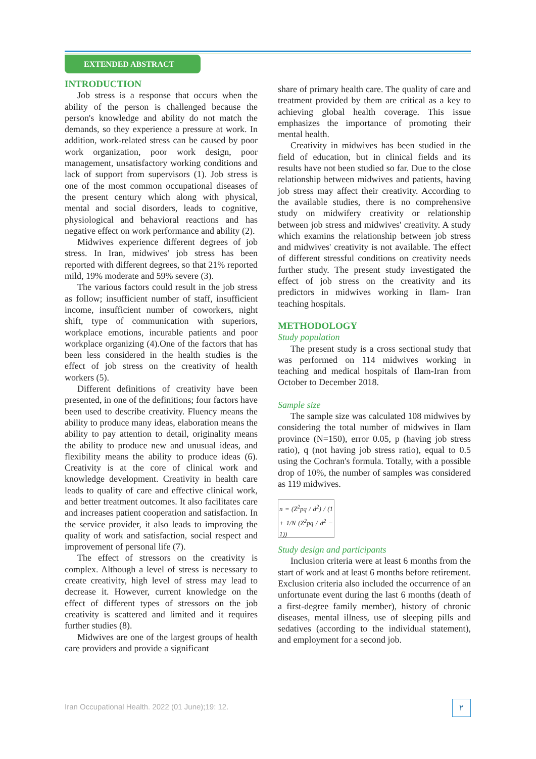EXTENDED ABSTRACT
INTRODUCTION
Job stress is a response that occurs when the ability of the person is challenged because the person's knowledge and ability do not match the demands, so they experience a pressure at work. In addition, work-related stress can be caused by poor work organization, poor work design, poor management, unsatisfactory working conditions and lack of support from supervisors (1). Job stress is one of the most common occupational diseases of the present century which along with physical, mental and social disorders, leads to cognitive, physiological and behavioral reactions and has negative effect on work performance and ability (2).
Midwives experience different degrees of job stress. In Iran, midwives' job stress has been reported with different degrees, so that 21% reported mild, 19% moderate and 59% severe (3).
The various factors could result in the job stress as follow; insufficient number of staff, insufficient income, insufficient number of coworkers, night shift, type of communication with superiors, workplace emotions, incurable patients and poor workplace organizing (4).One of the factors that has been less considered in the health studies is the effect of job stress on the creativity of health workers (5).
Different definitions of creativity have been presented, in one of the definitions; four factors have been used to describe creativity. Fluency means the ability to produce many ideas, elaboration means the ability to pay attention to detail, originality means the ability to produce new and unusual ideas, and flexibility means the ability to produce ideas (6). Creativity is at the core of clinical work and knowledge development. Creativity in health care leads to quality of care and effective clinical work, and better treatment outcomes. It also facilitates care and increases patient cooperation and satisfaction. In the service provider, it also leads to improving the quality of work and satisfaction, social respect and improvement of personal life (7).
The effect of stressors on the creativity is complex. Although a level of stress is necessary to create creativity, high level of stress may lead to decrease it. However, current knowledge on the effect of different types of stressors on the job creativity is scattered and limited and it requires further studies (8).
Midwives are one of the largest groups of health care providers and provide a significant
share of primary health care. The quality of care and treatment provided by them are critical as a key to achieving global health coverage. This issue emphasizes the importance of promoting their mental health.
Creativity in midwives has been studied in the field of education, but in clinical fields and its results have not been studied so far. Due to the close relationship between midwives and patients, having job stress may affect their creativity. According to the available studies, there is no comprehensive study on midwifery creativity or relationship between job stress and midwives' creativity. A study which examins the relationship between job stress and midwives' creativity is not available. The effect of different stressful conditions on creativity needs further study. The present study investigated the effect of job stress on the creativity and its predictors in midwives working in Ilam- Iran teaching hospitals.
METHODOLOGY
Study population
The present study is a cross sectional study that was performed on 114 midwives working in teaching and medical hospitals of Ilam-Iran from October to December 2018.
Sample size
The sample size was calculated 108 midwives by considering the total number of midwives in Ilam province (N=150), error 0.05, p (having job stress ratio), q (not having job stress ratio), equal to 0.5 using the Cochran's formula. Totally, with a possible drop of 10%, the number of samples was considered as 119 midwives.
n = (Z<sup>2</sup>pq / d<sup>2</sup>) / (1 + 1/N (Z<sup>2</sup>pq / d<sup>2</sup> − 1))
Study design and participants
Inclusion criteria were at least 6 months from the start of work and at least 6 months before retirement. Exclusion criteria also included the occurrence of an unfortunate event during the last 6 months (death of a first-degree family member), history of chronic diseases, mental illness, use of sleeping pills and sedatives (according to the individual statement), and employment for a second job.
Iran Occupational Health. 2022 (01 June);19: 12.
٢